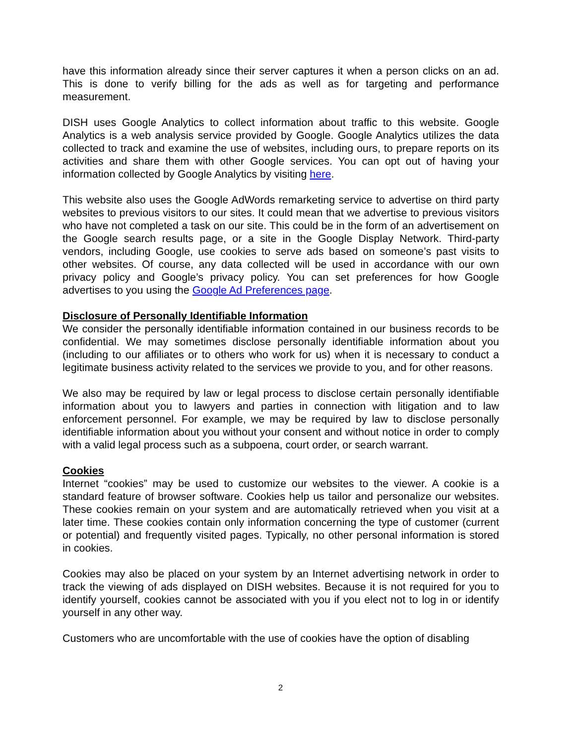have this information already since their server captures it when a person clicks on an ad. This is done to verify billing for the ads as well as for targeting and performance measurement.
DISH uses Google Analytics to collect information about traffic to this website. Google Analytics is a web analysis service provided by Google. Google Analytics utilizes the data collected to track and examine the use of websites, including ours, to prepare reports on its activities and share them with other Google services. You can opt out of having your information collected by Google Analytics by visiting here.
This website also uses the Google AdWords remarketing service to advertise on third party websites to previous visitors to our sites. It could mean that we advertise to previous visitors who have not completed a task on our site. This could be in the form of an advertisement on the Google search results page, or a site in the Google Display Network. Third-party vendors, including Google, use cookies to serve ads based on someone’s past visits to other websites. Of course, any data collected will be used in accordance with our own privacy policy and Google’s privacy policy. You can set preferences for how Google advertises to you using the Google Ad Preferences page.
Disclosure of Personally Identifiable Information
We consider the personally identifiable information contained in our business records to be confidential. We may sometimes disclose personally identifiable information about you (including to our affiliates or to others who work for us) when it is necessary to conduct a legitimate business activity related to the services we provide to you, and for other reasons.
We also may be required by law or legal process to disclose certain personally identifiable information about you to lawyers and parties in connection with litigation and to law enforcement personnel. For example, we may be required by law to disclose personally identifiable information about you without your consent and without notice in order to comply with a valid legal process such as a subpoena, court order, or search warrant.
Cookies
Internet “cookies” may be used to customize our websites to the viewer. A cookie is a standard feature of browser software. Cookies help us tailor and personalize our websites. These cookies remain on your system and are automatically retrieved when you visit at a later time. These cookies contain only information concerning the type of customer (current or potential) and frequently visited pages. Typically, no other personal information is stored in cookies.
Cookies may also be placed on your system by an Internet advertising network in order to track the viewing of ads displayed on DISH websites. Because it is not required for you to identify yourself, cookies cannot be associated with you if you elect not to log in or identify yourself in any other way.
Customers who are uncomfortable with the use of cookies have the option of disabling
2